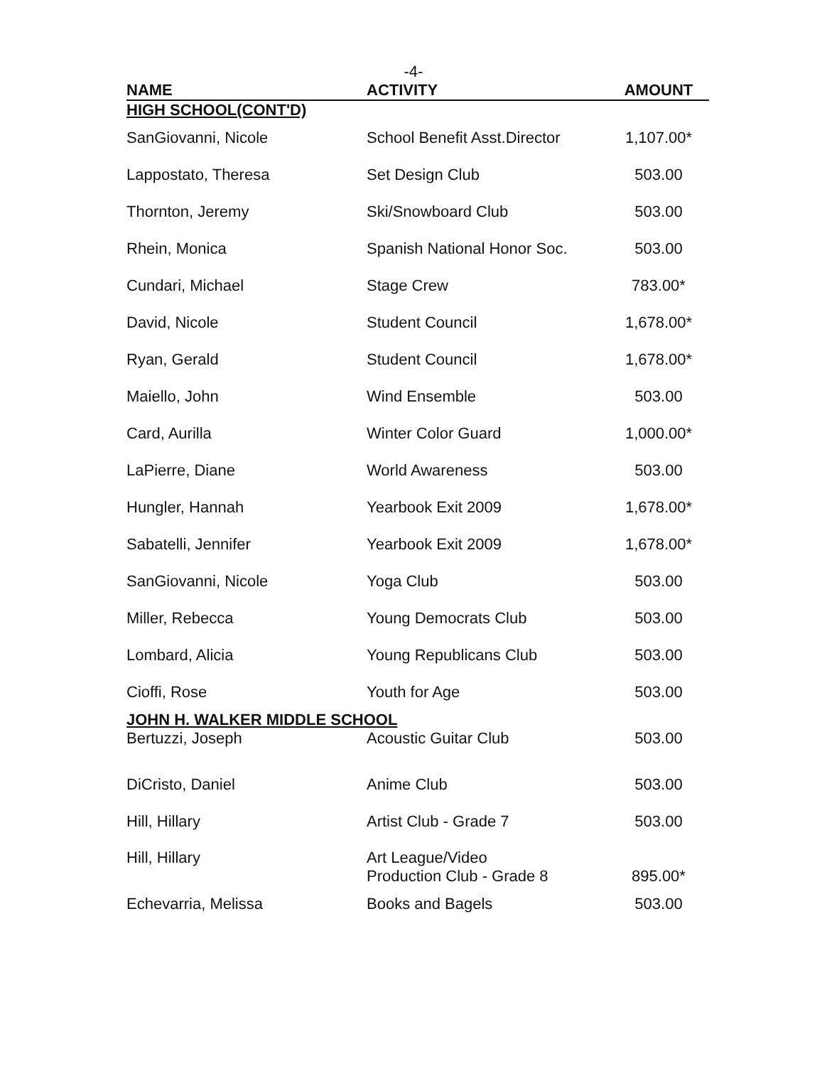-4-
| NAME | ACTIVITY | AMOUNT |
| --- | --- | --- |
| HIGH SCHOOL(CONT'D) | | |
| SanGiovanni, Nicole | School Benefit Asst.Director | 1,107.00* |
| Lappostato, Theresa | Set Design Club | 503.00 |
| Thornton, Jeremy | Ski/Snowboard Club | 503.00 |
| Rhein, Monica | Spanish National Honor Soc. | 503.00 |
| Cundari, Michael | Stage Crew | 783.00* |
| David, Nicole | Student Council | 1,678.00* |
| Ryan, Gerald | Student Council | 1,678.00* |
| Maiello, John | Wind Ensemble | 503.00 |
| Card, Aurilla | Winter Color Guard | 1,000.00* |
| LaPierre, Diane | World Awareness | 503.00 |
| Hungler, Hannah | Yearbook Exit 2009 | 1,678.00* |
| Sabatelli, Jennifer | Yearbook Exit 2009 | 1,678.00* |
| SanGiovanni, Nicole | Yoga Club | 503.00 |
| Miller, Rebecca | Young Democrats Club | 503.00 |
| Lombard, Alicia | Young Republicans Club | 503.00 |
| Cioffi, Rose | Youth for Age | 503.00 |
| JOHN H. WALKER MIDDLE SCHOOL | | |
| Bertuzzi, Joseph | Acoustic Guitar Club | 503.00 |
| DiCristo, Daniel | Anime Club | 503.00 |
| Hill, Hillary | Artist Club - Grade 7 | 503.00 |
| Hill, Hillary | Art League/Video Production Club - Grade 8 | 895.00* |
| Echevarria, Melissa | Books and Bagels | 503.00 |